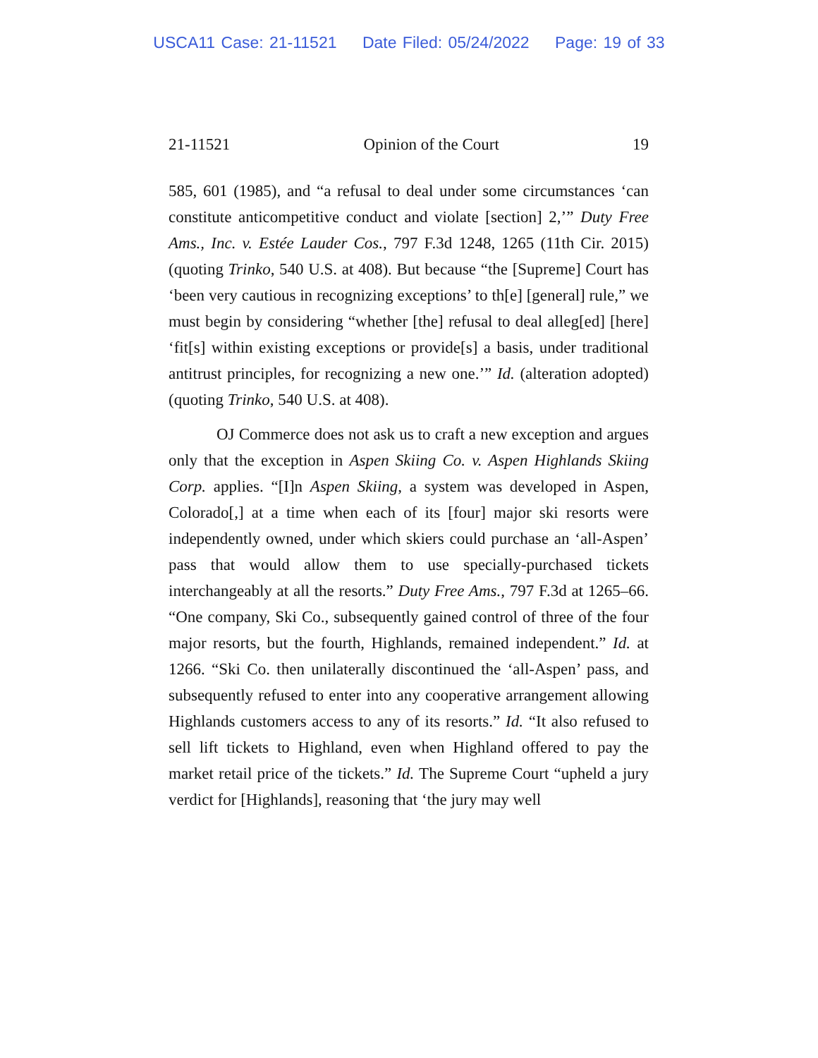USCA11 Case: 21-11521 Date Filed: 05/24/2022 Page: 19 of 33
21-11521 Opinion of the Court 19
585, 601 (1985), and “a refusal to deal under some circumstances ‘can constitute anticompetitive conduct and violate [section] 2,’” Duty Free Ams., Inc. v. Estée Lauder Cos., 797 F.3d 1248, 1265 (11th Cir. 2015) (quoting Trinko, 540 U.S. at 408). But because “the [Supreme] Court has ‘been very cautious in recognizing exceptions’ to th[e] [general] rule,” we must begin by considering “whether [the] refusal to deal alleg[ed] [here] ‘fit[s] within existing exceptions or provide[s] a basis, under traditional antitrust principles, for recognizing a new one.’” Id. (alteration adopted) (quoting Trinko, 540 U.S. at 408).
OJ Commerce does not ask us to craft a new exception and argues only that the exception in Aspen Skiing Co. v. Aspen Highlands Skiing Corp. applies. “[I]n Aspen Skiing, a system was developed in Aspen, Colorado[,] at a time when each of its [four] major ski resorts were independently owned, under which skiers could purchase an ‘all-Aspen’ pass that would allow them to use specially-purchased tickets interchangeably at all the resorts.” Duty Free Ams., 797 F.3d at 1265–66. “One company, Ski Co., subsequently gained control of three of the four major resorts, but the fourth, Highlands, remained independent.” Id. at 1266. “Ski Co. then unilaterally discontinued the ‘all-Aspen’ pass, and subsequently refused to enter into any cooperative arrangement allowing Highlands customers access to any of its resorts.” Id. “It also refused to sell lift tickets to Highland, even when Highland offered to pay the market retail price of the tickets.” Id. The Supreme Court “upheld a jury verdict for [Highlands], reasoning that ‘the jury may well